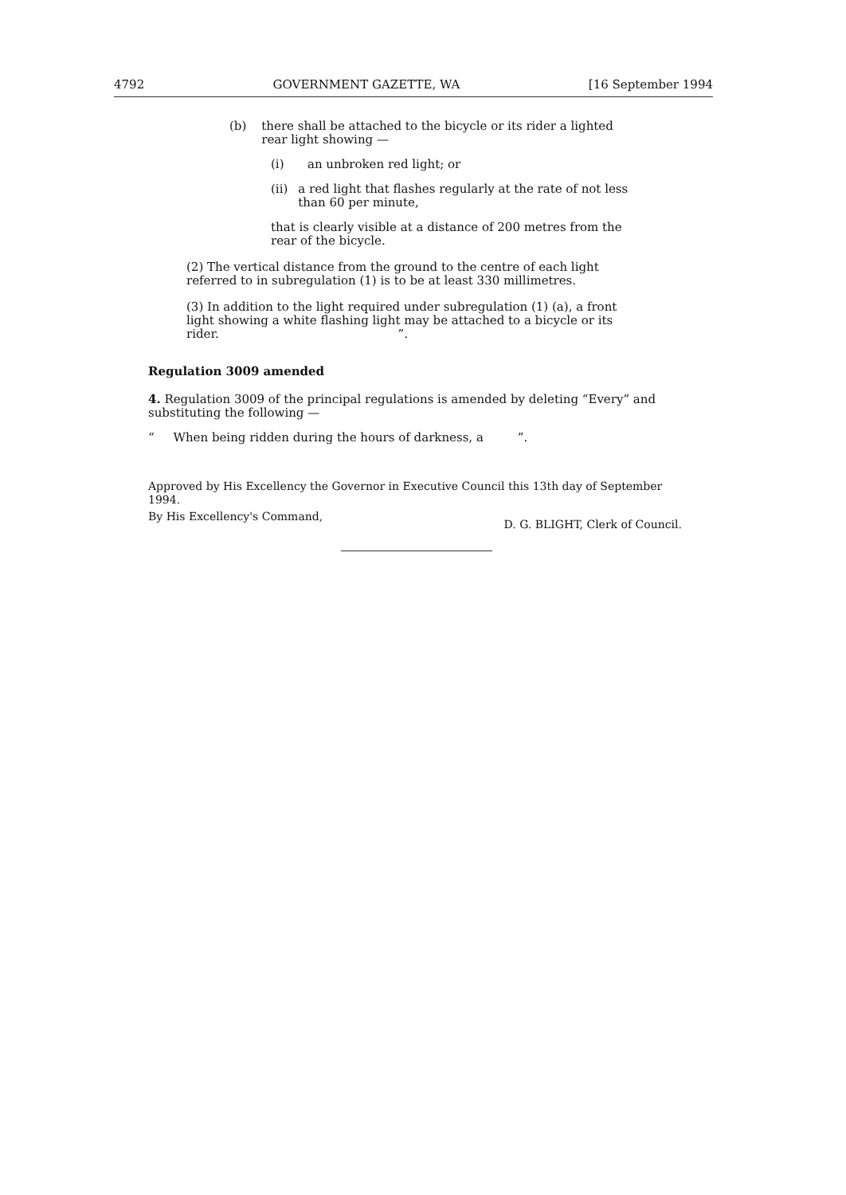4792 GOVERNMENT GAZETTE, WA [16 September 1994
(b) there shall be attached to the bicycle or its rider a lighted rear light showing —
(i) an unbroken red light; or
(ii) a red light that flashes regularly at the rate of not less than 60 per minute,
that is clearly visible at a distance of 200 metres from the rear of the bicycle.
(2) The vertical distance from the ground to the centre of each light referred to in subregulation (1) is to be at least 330 millimetres.
(3) In addition to the light required under subregulation (1) (a), a front light showing a white flashing light may be attached to a bicycle or its rider. ”.
Regulation 3009 amended
4. Regulation 3009 of the principal regulations is amended by deleting “Every” and substituting the following —
“ When being ridden during the hours of darkness, a ”.
Approved by His Excellency the Governor in Executive Council this 13th day of September 1994.
By His Excellency's Command, D. G. BLIGHT, Clerk of Council.